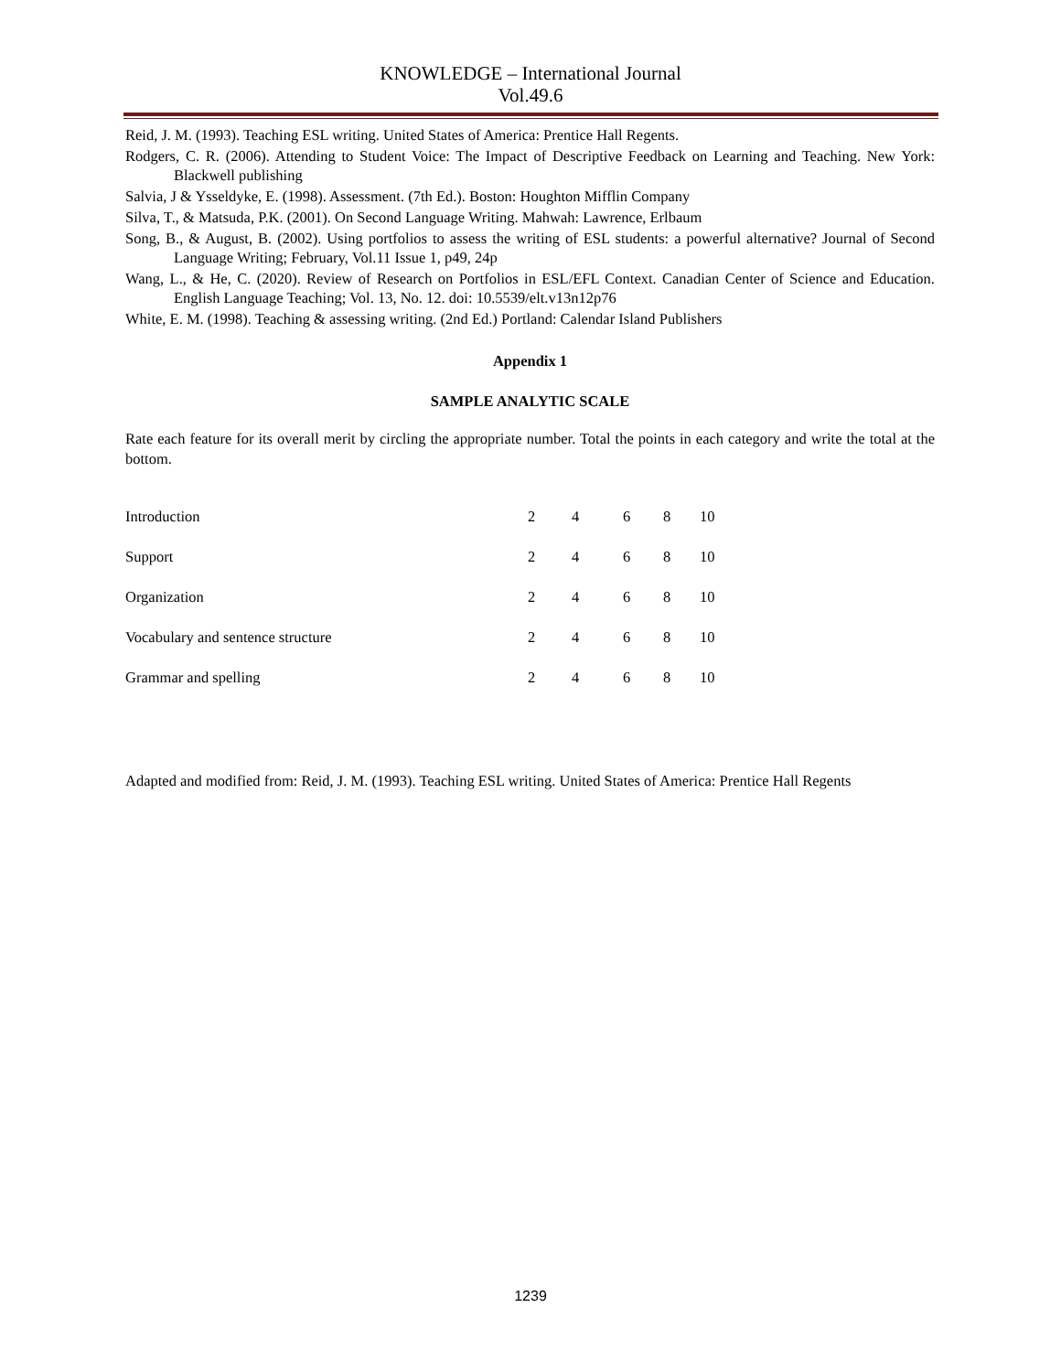KNOWLEDGE – International Journal
Vol.49.6
Reid, J. M. (1993). Teaching ESL writing. United States of America: Prentice Hall Regents.
Rodgers, C. R. (2006). Attending to Student Voice: The Impact of Descriptive Feedback on Learning and Teaching. New York: Blackwell publishing
Salvia, J & Ysseldyke, E. (1998). Assessment. (7th Ed.). Boston: Houghton Mifflin Company
Silva, T., & Matsuda, P.K. (2001). On Second Language Writing. Mahwah: Lawrence, Erlbaum
Song, B., & August, B. (2002). Using portfolios to assess the writing of ESL students: a powerful alternative? Journal of Second Language Writing; February, Vol.11 Issue 1, p49, 24p
Wang, L., & He, C. (2020). Review of Research on Portfolios in ESL/EFL Context. Canadian Center of Science and Education. English Language Teaching; Vol. 13, No. 12. doi: 10.5539/elt.v13n12p76
White, E. M. (1998). Teaching & assessing writing. (2nd Ed.) Portland: Calendar Island Publishers
Appendix 1
SAMPLE ANALYTIC SCALE
Rate each feature for its overall merit by circling the appropriate number. Total the points in each category and write the total at the bottom.
| Introduction | 2 | 4 | 6 | 8 | 10 |
| Support | 2 | 4 | 6 | 8 | 10 |
| Organization | 2 | 4 | 6 | 8 | 10 |
| Vocabulary and sentence structure | 2 | 4 | 6 | 8 | 10 |
| Grammar and spelling | 2 | 4 | 6 | 8 | 10 |
Adapted and modified from: Reid, J. M. (1993). Teaching ESL writing. United States of America: Prentice Hall Regents
1239